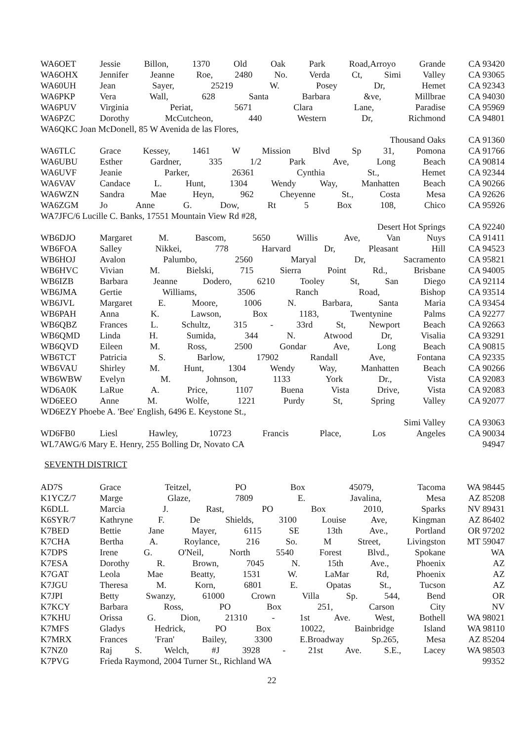| WA6OET | Jessie Billon, 1370 Old Oak Park Road,Arroyo Grande | CA 93420 |
| WA6OHX | Jennifer Jeanne Roe, 2480 No. Verda Ct, Simi Valley | CA 93065 |
| WA60UH | Jean Sayer, 25219 W. Posey Dr, Hemet | CA 92343 |
| WA6PKP | Vera Wall, 628 Santa Barbara &ve, Millbrae | CA 94030 |
| WA6PUV | Virginia Periat, 5671 Clara Lane, Paradise | CA 95969 |
| WA6PZC | Dorothy McCutcheon, 440 Western Dr, Richmond | CA 94801 |
| WA6QKC Joan McDonell, 85 W Avenida de las Flores, | | |
| | Thousand Oaks | CA 91360 |
| WA6TLC | Grace Kessey, 1461 W Mission Blvd Sp 31, Pomona | CA 91766 |
| WA6UBU | Esther Gardner, 335 1/2 Park Ave, Long Beach | CA 90814 |
| WA6UVF | Jeanie Parker, 26361 Cynthia St., Hemet | CA 92344 |
| WA6VAV | Candace L. Hunt, 1304 Wendy Way, Manhatten Beach | CA 90266 |
| WA6WZN | Sandra Mae Heyn, 962 Cheyenne St., Costa Mesa | CA 92626 |
| WA6ZGM | Jo Anne G. Dow, Rt 5 Box 108, Chico | CA 95926 |
| WA7JFC/6 Lucille C. Banks, 17551 Mountain View Rd #28, | | |
| | Desert Hot Springs | CA 92240 |
| WB6DJO | Margaret M. Bascom, 5650 Willis Ave, Van Nuys | CA 91411 |
| WB6FOA | Salley Nikkei, 778 Harvard Dr, Pleasant Hill | CA 94523 |
| WB6HOJ | Avalon Palumbo, 2560 Maryal Dr, Sacramento | CA 95821 |
| WB6HVC | Vivian M. Bielski, 715 Sierra Point Rd., Brisbane | CA 94005 |
| WB6IZB | Barbara Jeanne Dodero, 6210 Tooley St, San Diego | CA 92114 |
| WB6JMA | Gertie Williams, 3506 Ranch Road, Bishop | CA 93514 |
| WB6JVL | Margaret E. Moore, 1006 N. Barbara, Santa Maria | CA 93454 |
| WB6PAH | Anna K. Lawson, Box 1183, Twentynine Palms | CA 92277 |
| WB6QBZ | Frances L. Schultz, 315 - 33rd St, Newport Beach | CA 92663 |
| WB6QMD | Linda H. Sumida, 344 N. Atwood Dr, Visalia | CA 93291 |
| WB6QVD | Eileen M. Ross, 2500 Gondar Ave, Long Beach | CA 90815 |
| WB6TCT | Patricia S. Barlow, 17902 Randall Ave, Fontana | CA 92335 |
| WB6VAU | Shirley M. Hunt, 1304 Wendy Way, Manhatten Beach | CA 90266 |
| WB6WBW | Evelyn M. Johnson, 1133 York Dr., Vista | CA 92083 |
| WD6A0K | LaRue A. Price, 1107 Buena Vista Drive, Vista | CA 92083 |
| WD6EEO | Anne M. Wolfe, 1221 Purdy St, Spring Valley | CA 92077 |
| WD6EZY Phoebe A. 'Bee' English, 6496 E. Keystone St., | | |
| | Simi Valley | CA 93063 |
| WD6FB0 | Liesl Hawley, 10723 Francis Place, Los Angeles | CA 90034 |
| WL7AWG/6 Mary E. Henry, 255 Bolling Dr, Novato CA | | 94947 |
SEVENTH DISTRICT
| AD7S | Grace Teitzel, PO Box 45079, Tacoma | WA 98445 |
| K1YCZ/7 | Marge Glaze, 7809 E. Javalina, Mesa | AZ 85208 |
| K6DLL | Marcia J. Rast, PO Box 2010, Sparks | NV 89431 |
| K6SYR/7 | Kathryne F. De Shields, 3100 Louise Ave, Kingman | AZ 86402 |
| K7BED | Bettie Jane Mayer, 6115 SE 13th Ave., Portland | OR 97202 |
| K7CHA | Bertha A. Roylance, 216 So. M Street, Livingston | MT 59047 |
| K7DPS | Irene G. O'Neil, North 5540 Forest Blvd., Spokane | WA |
| K7ESA | Dorothy R. Brown, 7045 N. 15th Ave., Phoenix | AZ |
| K7GAT | Leola Mae Beatty, 1531 W. LaMar Rd, Phoenix | AZ |
| K7JGU | Theresa M. Korn, 6801 E. Opatas St., Tucson | AZ |
| K7JPI | Betty Swanzy, 61000 Crown Villa Sp. 544, Bend | OR |
| K7KCY | Barbara Ross, PO Box 251, Carson City | NV |
| K7KHU | Orissa G. Dion, 21310 - 1st Ave. West, Bothell | WA 98021 |
| K7MFS | Gladys Hedrick, PO Box 10022, Bainbridge Island | WA 98110 |
| K7MRX | Frances 'Fran' Bailey, 3300 E.Broadway Sp.265, Mesa | AZ 85204 |
| K7NZ0 | Raj S. Welch, #J 3928 - 21st Ave. S.E., Lacey | WA 98503 |
| K7PVG | Frieda Raymond, 2004 Turner St., Richland WA | 99352 |
22